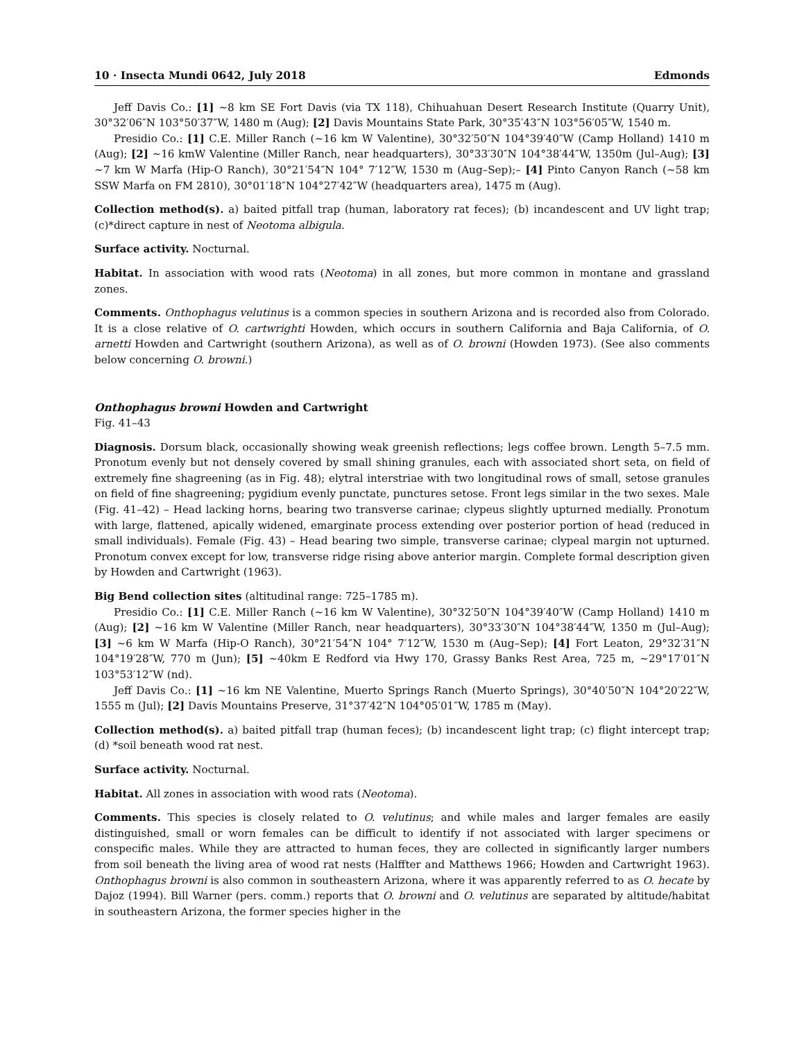10 · Insecta Mundi 0642, July 2018 Edmonds
Jeff Davis Co.: [1] ~8 km SE Fort Davis (via TX 118), Chihuahuan Desert Research Institute (Quarry Unit), 30°32′06″N 103°50′37″W, 1480 m (Aug); [2] Davis Mountains State Park, 30°35′43″N 103°56′05″W, 1540 m.
Presidio Co.: [1] C.E. Miller Ranch (~16 km W Valentine), 30°32′50″N 104°39′40″W (Camp Holland) 1410 m (Aug); [2] ~16 kmW Valentine (Miller Ranch, near headquarters), 30°33′30″N 104°38′44″W, 1350m (Jul–Aug); [3] ~7 km W Marfa (Hip-O Ranch), 30°21′54″N 104° 7′12″W, 1530 m (Aug–Sep);– [4] Pinto Canyon Ranch (~58 km SSW Marfa on FM 2810), 30°01′18″N 104°27′42″W (headquarters area), 1475 m (Aug).
Collection method(s). a) baited pitfall trap (human, laboratory rat feces); (b) incandescent and UV light trap; (c)*direct capture in nest of Neotoma albigula.
Surface activity. Nocturnal.
Habitat. In association with wood rats (Neotoma) in all zones, but more common in montane and grassland zones.
Comments. Onthophagus velutinus is a common species in southern Arizona and is recorded also from Colorado. It is a close relative of O. cartwrighti Howden, which occurs in southern California and Baja California, of O. arnetti Howden and Cartwright (southern Arizona), as well as of O. browni (Howden 1973). (See also comments below concerning O. browni.)
Onthophagus browni Howden and Cartwright
Fig. 41–43
Diagnosis. Dorsum black, occasionally showing weak greenish reflections; legs coffee brown. Length 5–7.5 mm. Pronotum evenly but not densely covered by small shining granules, each with associated short seta, on field of extremely fine shagreening (as in Fig. 48); elytral interstriae with two longitudinal rows of small, setose granules on field of fine shagreening; pygidium evenly punctate, punctures setose. Front legs similar in the two sexes. Male (Fig. 41–42) – Head lacking horns, bearing two transverse carinae; clypeus slightly upturned medially. Pronotum with large, flattened, apically widened, emarginate process extending over posterior portion of head (reduced in small individuals). Female (Fig. 43) – Head bearing two simple, transverse carinae; clypeal margin not upturned. Pronotum convex except for low, transverse ridge rising above anterior margin. Complete formal description given by Howden and Cartwright (1963).
Big Bend collection sites (altitudinal range: 725–1785 m).
Presidio Co.: [1] C.E. Miller Ranch (~16 km W Valentine), 30°32′50″N 104°39′40″W (Camp Holland) 1410 m (Aug); [2] ~16 km W Valentine (Miller Ranch, near headquarters), 30°33′30″N 104°38′44″W, 1350 m (Jul–Aug); [3] ~6 km W Marfa (Hip-O Ranch), 30°21′54″N 104° 7′12″W, 1530 m (Aug–Sep); [4] Fort Leaton, 29°32′31″N 104°19′28″W, 770 m (Jun); [5] ~40km E Redford via Hwy 170, Grassy Banks Rest Area, 725 m, ~29°17′01″N 103°53′12″W (nd).
Jeff Davis Co.: [1] ~16 km NE Valentine, Muerto Springs Ranch (Muerto Springs), 30°40′50″N 104°20′22″W, 1555 m (Jul); [2] Davis Mountains Preserve, 31°37′42″N 104°05′01″W, 1785 m (May).
Collection method(s). a) baited pitfall trap (human feces); (b) incandescent light trap; (c) flight intercept trap; (d) *soil beneath wood rat nest.
Surface activity. Nocturnal.
Habitat. All zones in association with wood rats (Neotoma).
Comments. This species is closely related to O. velutinus; and while males and larger females are easily distinguished, small or worn females can be difficult to identify if not associated with larger specimens or conspecific males. While they are attracted to human feces, they are collected in significantly larger numbers from soil beneath the living area of wood rat nests (Halffter and Matthews 1966; Howden and Cartwright 1963). Onthophagus browni is also common in southeastern Arizona, where it was apparently referred to as O. hecate by Dajoz (1994). Bill Warner (pers. comm.) reports that O. browni and O. velutinus are separated by altitude/habitat in southeastern Arizona, the former species higher in the